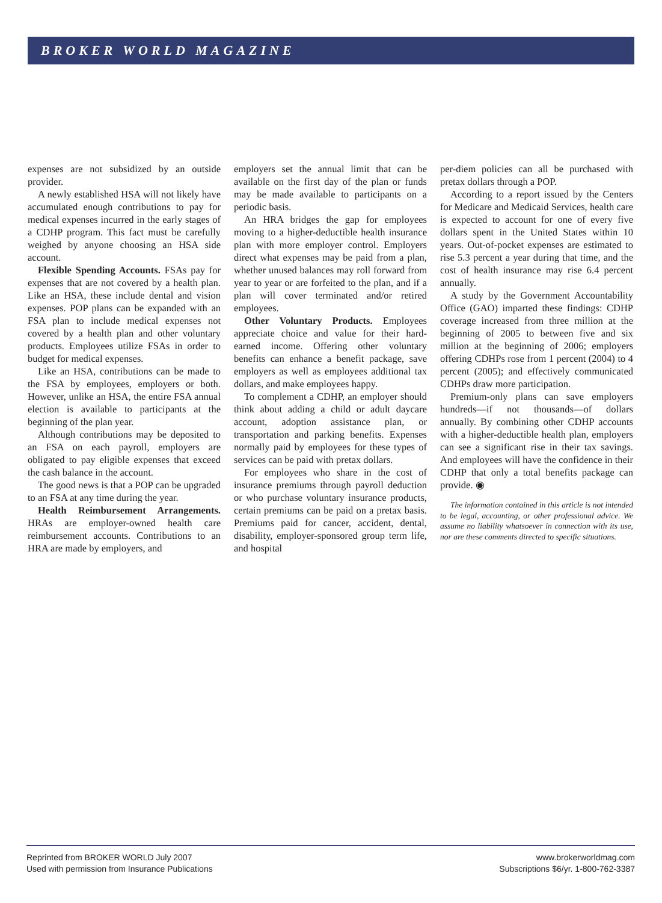BROKER WORLD MAGAZINE
expenses are not subsidized by an outside provider.
A newly established HSA will not likely have accumulated enough contributions to pay for medical expenses incurred in the early stages of a CDHP program. This fact must be carefully weighed by anyone choosing an HSA side account.
Flexible Spending Accounts. FSAs pay for expenses that are not covered by a health plan. Like an HSA, these include dental and vision expenses. POP plans can be expanded with an FSA plan to include medical expenses not covered by a health plan and other voluntary products. Employees utilize FSAs in order to budget for medical expenses.
Like an HSA, contributions can be made to the FSA by employees, employers or both. However, unlike an HSA, the entire FSA annual election is available to participants at the beginning of the plan year.
Although contributions may be deposited to an FSA on each payroll, employers are obligated to pay eligible expenses that exceed the cash balance in the account.
The good news is that a POP can be upgraded to an FSA at any time during the year.
Health Reimbursement Arrangements. HRAs are employer-owned health care reimbursement accounts. Contributions to an HRA are made by employers, and
employers set the annual limit that can be available on the first day of the plan or funds may be made available to participants on a periodic basis.
An HRA bridges the gap for employees moving to a higher-deductible health insurance plan with more employer control. Employers direct what expenses may be paid from a plan, whether unused balances may roll forward from year to year or are forfeited to the plan, and if a plan will cover terminated and/or retired employees.
Other Voluntary Products. Employees appreciate choice and value for their hard-earned income. Offering other voluntary benefits can enhance a benefit package, save employers as well as employees additional tax dollars, and make employees happy.
To complement a CDHP, an employer should think about adding a child or adult daycare account, adoption assistance plan, or transportation and parking benefits. Expenses normally paid by employees for these types of services can be paid with pretax dollars.
For employees who share in the cost of insurance premiums through payroll deduction or who purchase voluntary insurance products, certain premiums can be paid on a pretax basis. Premiums paid for cancer, accident, dental, disability, employer-sponsored group term life, and hospital
per-diem policies can all be purchased with pretax dollars through a POP.
According to a report issued by the Centers for Medicare and Medicaid Services, health care is expected to account for one of every five dollars spent in the United States within 10 years. Out-of-pocket expenses are estimated to rise 5.3 percent a year during that time, and the cost of health insurance may rise 6.4 percent annually.
A study by the Government Accountability Office (GAO) imparted these findings: CDHP coverage increased from three million at the beginning of 2005 to between five and six million at the beginning of 2006; employers offering CDHPs rose from 1 percent (2004) to 4 percent (2005); and effectively communicated CDHPs draw more participation.
Premium-only plans can save employers hundreds—if not thousands—of dollars annually. By combining other CDHP accounts with a higher-deductible health plan, employers can see a significant rise in their tax savings. And employees will have the confidence in their CDHP that only a total benefits package can provide. ◉
The information contained in this article is not intended to be legal, accounting, or other professional advice. We assume no liability whatsoever in connection with its use, nor are these comments directed to specific situations.
Reprinted from BROKER WORLD July 2007
Used with permission from Insurance Publications
www.brokerworldmag.com
Subscriptions $6/yr. 1-800-762-3387